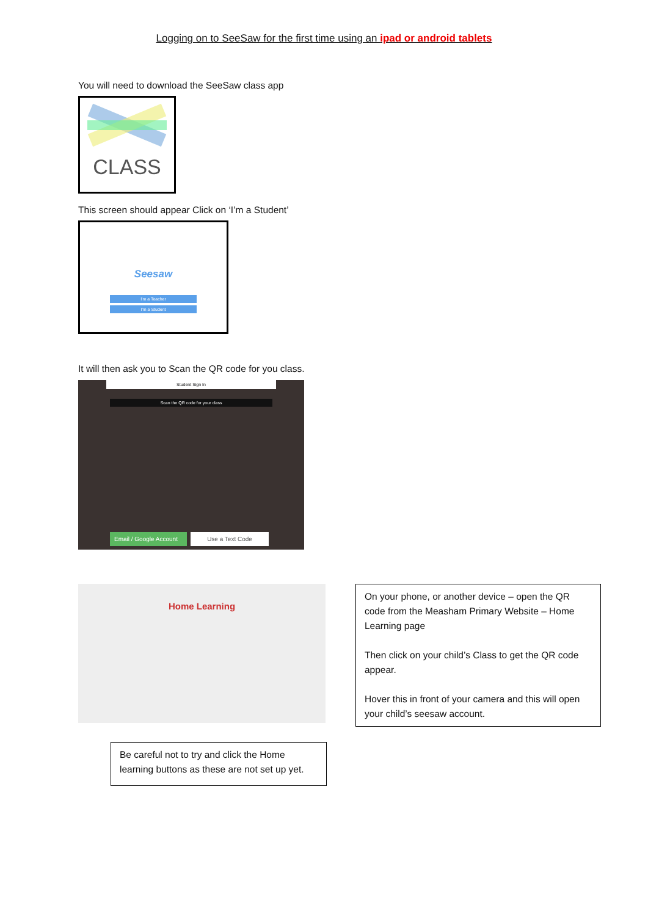Logging on to SeeSaw for the first time using an ipad or android tablets
You will need to download the SeeSaw class app
CLASS
This screen should appear Click on ‘I’m a Student’
Seesaw
I'm a Teacher
I'm a Student
It will then ask you to Scan the QR code for you class.
Student Sign In
Scan the QR code for your class
Email / Google Account
Use a Text Code
Home Learning
On your phone, or another device – open the QR code from the Measham Primary Website – Home Learning page
Then click on your child’s Class to get the QR code appear.
Hover this in front of your camera and this will open your child’s seesaw account.
Be careful not to try and click the Home learning buttons as these are not set up yet.